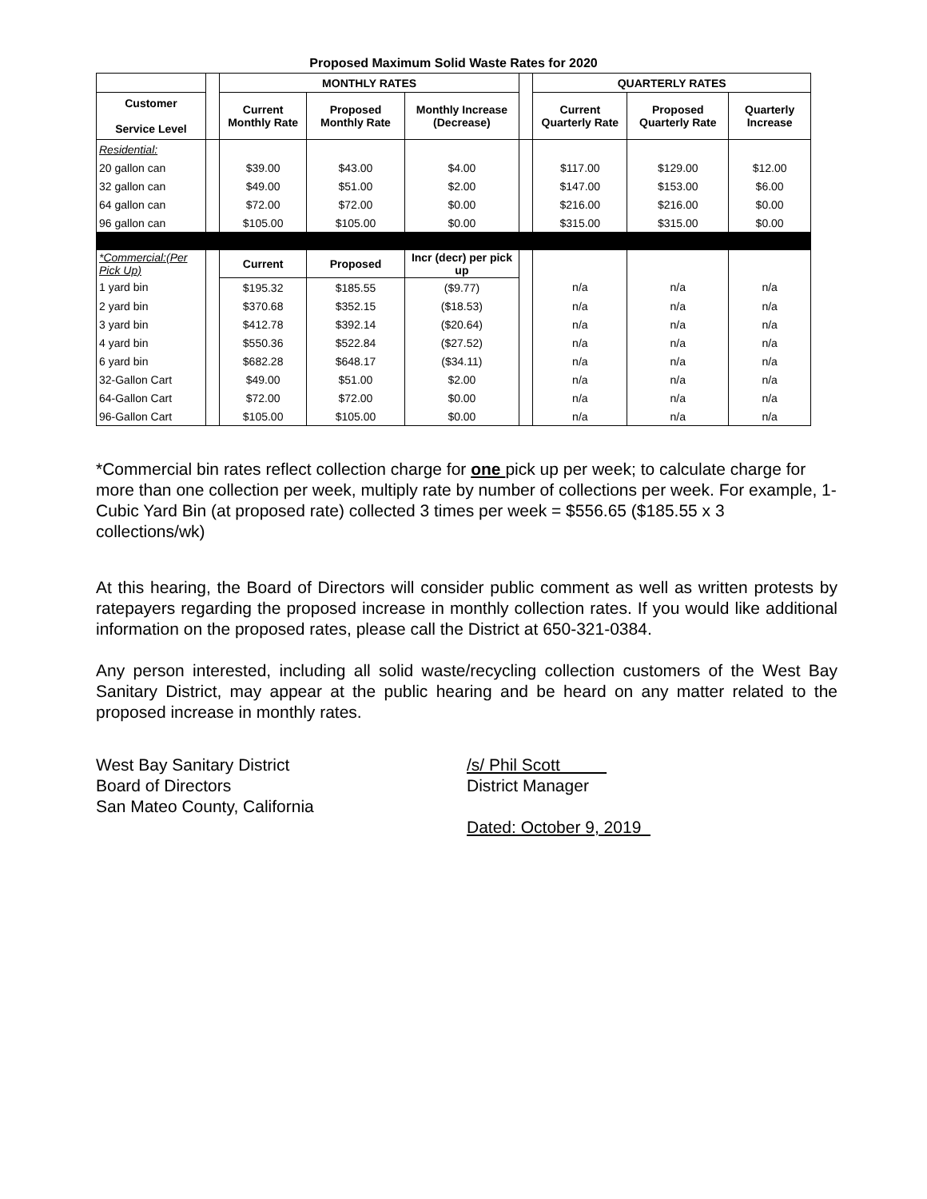Proposed Maximum Solid Waste Rates for 2020
| | | MONTHLY RATES | | | | QUARTERLY RATES | | |
| --- | --- | --- | --- | --- | --- | --- | --- | --- |
| Customer Service Level | | Current Monthly Rate | Proposed Monthly Rate | Monthly Increase (Decrease) | | Current Quarterly Rate | Proposed Quarterly Rate | Quarterly Increase |
| Residential: | | | | | | | | |
| 20 gallon can | | $39.00 | $43.00 | $4.00 | | $117.00 | $129.00 | $12.00 |
| 32 gallon can | | $49.00 | $51.00 | $2.00 | | $147.00 | $153.00 | $6.00 |
| 64 gallon can | | $72.00 | $72.00 | $0.00 | | $216.00 | $216.00 | $0.00 |
| 96 gallon can | | $105.00 | $105.00 | $0.00 | | $315.00 | $315.00 | $0.00 |
| *Commercial:(Per Pick Up) | | Current | Proposed | Incr (decr) per pick up | | | | |
| 1 yard bin | | $195.32 | $185.55 | ($9.77) | | n/a | n/a | n/a |
| 2 yard bin | | $370.68 | $352.15 | ($18.53) | | n/a | n/a | n/a |
| 3 yard bin | | $412.78 | $392.14 | ($20.64) | | n/a | n/a | n/a |
| 4 yard bin | | $550.36 | $522.84 | ($27.52) | | n/a | n/a | n/a |
| 6 yard bin | | $682.28 | $648.17 | ($34.11) | | n/a | n/a | n/a |
| 32-Gallon Cart | | $49.00 | $51.00 | $2.00 | | n/a | n/a | n/a |
| 64-Gallon Cart | | $72.00 | $72.00 | $0.00 | | n/a | n/a | n/a |
| 96-Gallon Cart | | $105.00 | $105.00 | $0.00 | | n/a | n/a | n/a |
*Commercial bin rates reflect collection charge for one pick up per week; to calculate charge for more than one collection per week, multiply rate by number of collections per week. For example, 1-Cubic Yard Bin (at proposed rate) collected 3 times per week = $556.65 ($185.55 x 3 collections/wk)
At this hearing, the Board of Directors will consider public comment as well as written protests by ratepayers regarding the proposed increase in monthly collection rates. If you would like additional information on the proposed rates, please call the District at 650-321-0384.
Any person interested, including all solid waste/recycling collection customers of the West Bay Sanitary District, may appear at the public hearing and be heard on any matter related to the proposed increase in monthly rates.
West Bay Sanitary District
Board of Directors
San Mateo County, California
/s/ Phil Scott
District Manager
Dated: October 9, 2019